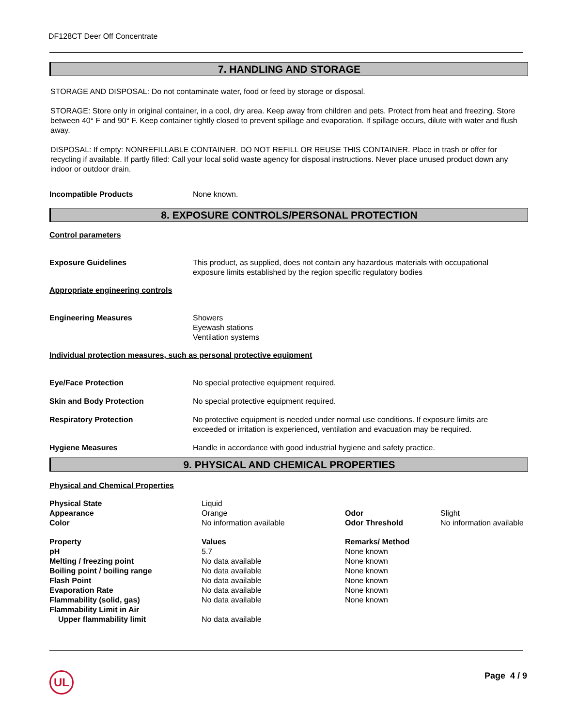DF128CT Deer Off Concentrate
7. HANDLING AND STORAGE
STORAGE AND DISPOSAL: Do not contaminate water, food or feed by storage or disposal.
STORAGE: Store only in original container, in a cool, dry area. Keep away from children and pets. Protect from heat and freezing. Store between 40° F and 90° F. Keep container tightly closed to prevent spillage and evaporation. If spillage occurs, dilute with water and flush away.
DISPOSAL: If empty: NONREFILLABLE CONTAINER. DO NOT REFILL OR REUSE THIS CONTAINER. Place in trash or offer for recycling if available. If partly filled: Call your local solid waste agency for disposal instructions. Never place unused product down any indoor or outdoor drain.
| Incompatible Products | None known. |
8. EXPOSURE CONTROLS/PERSONAL PROTECTION
Control parameters
| Exposure Guidelines | This product, as supplied, does not contain any hazardous materials with occupational exposure limits established by the region specific regulatory bodies |
Appropriate engineering controls
| Engineering Measures | Showers Eyewash stations Ventilation systems |
Individual protection measures, such as personal protective equipment
| Eye/Face Protection | No special protective equipment required. |
| Skin and Body Protection | No special protective equipment required. |
| Respiratory Protection | No protective equipment is needed under normal use conditions. If exposure limits are exceeded or irritation is experienced, ventilation and evacuation may be required. |
| Hygiene Measures | Handle in accordance with good industrial hygiene and safety practice. |
9. PHYSICAL AND CHEMICAL PROPERTIES
Physical and Chemical Properties
| Physical State | Liquid | | |
| Appearance | Orange | Odor | Slight |
| Color | No information available | Odor Threshold | No information available |
| Property | Values | Remarks/ Method | |
| pH | 5.7 | None known | |
| Melting / freezing point | No data available | None known | |
| Boiling point / boiling range | No data available | None known | |
| Flash Point | No data available | None known | |
| Evaporation Rate | No data available | None known | |
| Flammability (solid, gas) | No data available | None known | |
| Flammability Limit in Air | | | |
| Upper flammability limit | No data available | | |
UL Page 4 / 9